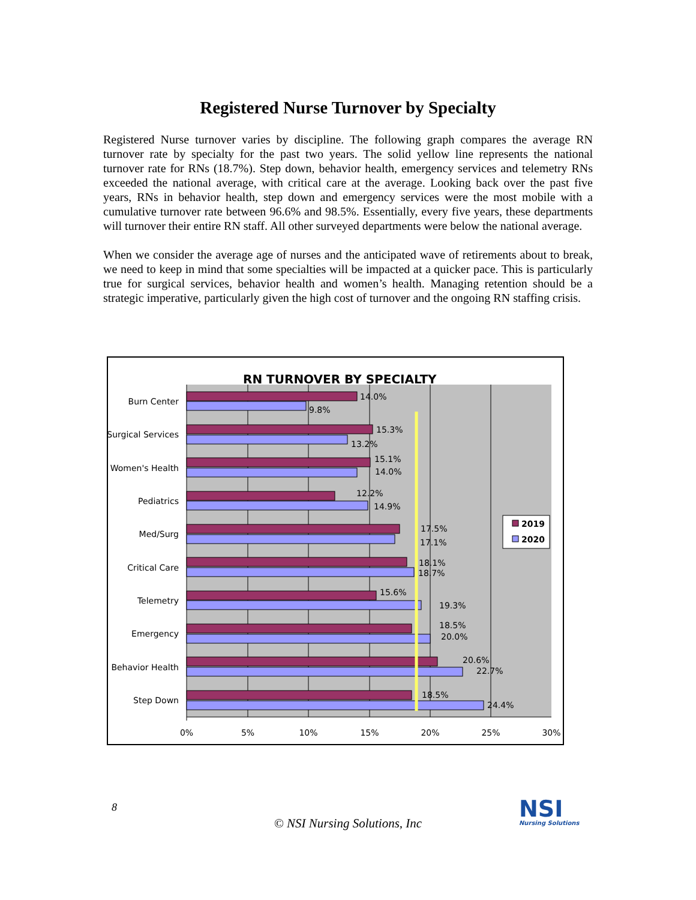Registered Nurse Turnover by Specialty
Registered Nurse turnover varies by discipline. The following graph compares the average RN turnover rate by specialty for the past two years. The solid yellow line represents the national turnover rate for RNs (18.7%). Step down, behavior health, emergency services and telemetry RNs exceeded the national average, with critical care at the average. Looking back over the past five years, RNs in behavior health, step down and emergency services were the most mobile with a cumulative turnover rate between 96.6% and 98.5%. Essentially, every five years, these departments will turnover their entire RN staff. All other surveyed departments were below the national average.
When we consider the average age of nurses and the anticipated wave of retirements about to break, we need to keep in mind that some specialties will be impacted at a quicker pace. This is particularly true for surgical services, behavior health and women’s health. Managing retention should be a strategic imperative, particularly given the high cost of turnover and the ongoing RN staffing crisis.
RN TURNOVER BY SPECIALTY
Burn Center
Surgical Services
Women's Health
Pediatrics
Med/Surg
Critical Care
Telemetry
Emergency
Behavior Health
Step Down
14.0%
9.8%
15.3%
13.2%
15.1%
14.0%
12.2%
14.9%
17.5%
17.1%
18.1%
18.7%
15.6%
19.3%
18.5%
20.0%
20.6%
22.7%
18.5%
24.4%
0%
5%
10%
15%
20%
25%
30%
2019
2020
8
© NSI Nursing Solutions, Inc
NSI
Nursing Solutions